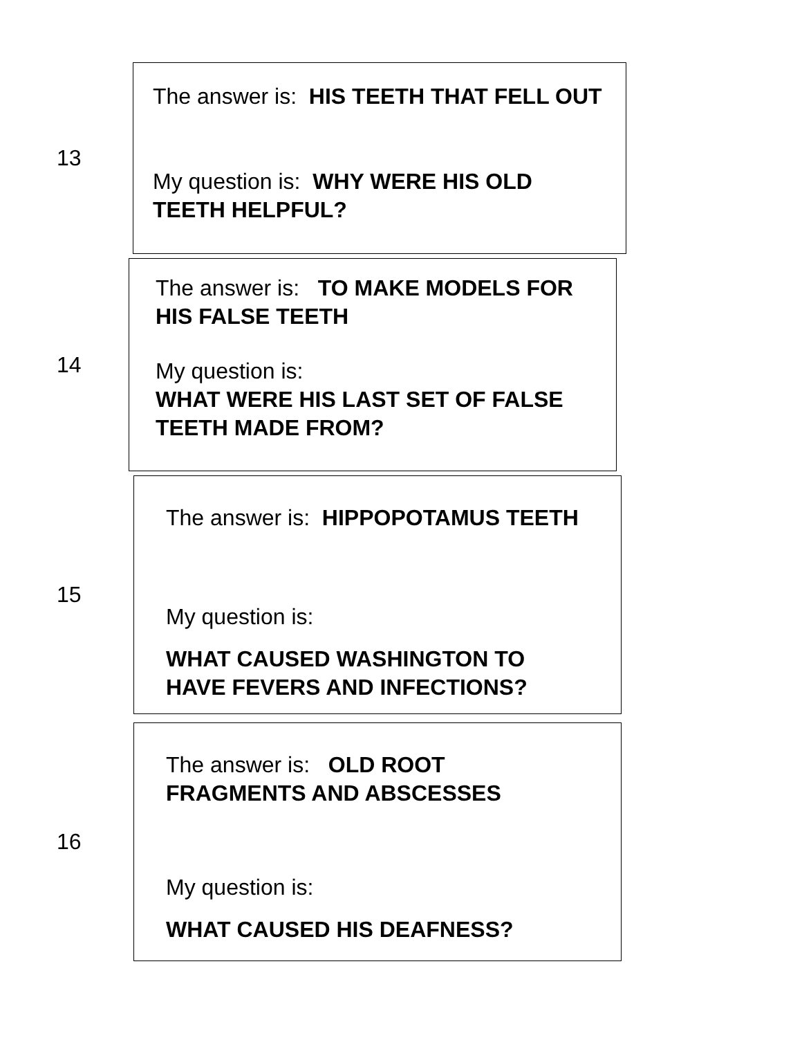13
The answer is: HIS TEETH THAT FELL OUT
My question is: WHY WERE HIS OLD TEETH HELPFUL?
14
The answer is: TO MAKE MODELS FOR HIS FALSE TEETH
My question is:
WHAT WERE HIS LAST SET OF FALSE TEETH MADE FROM?
15
The answer is: HIPPOPOTAMUS TEETH
My question is:
WHAT CAUSED WASHINGTON TO HAVE FEVERS AND INFECTIONS?
16
The answer is: OLD ROOT FRAGMENTS AND ABSCESSES
My question is:
WHAT CAUSED HIS DEAFNESS?